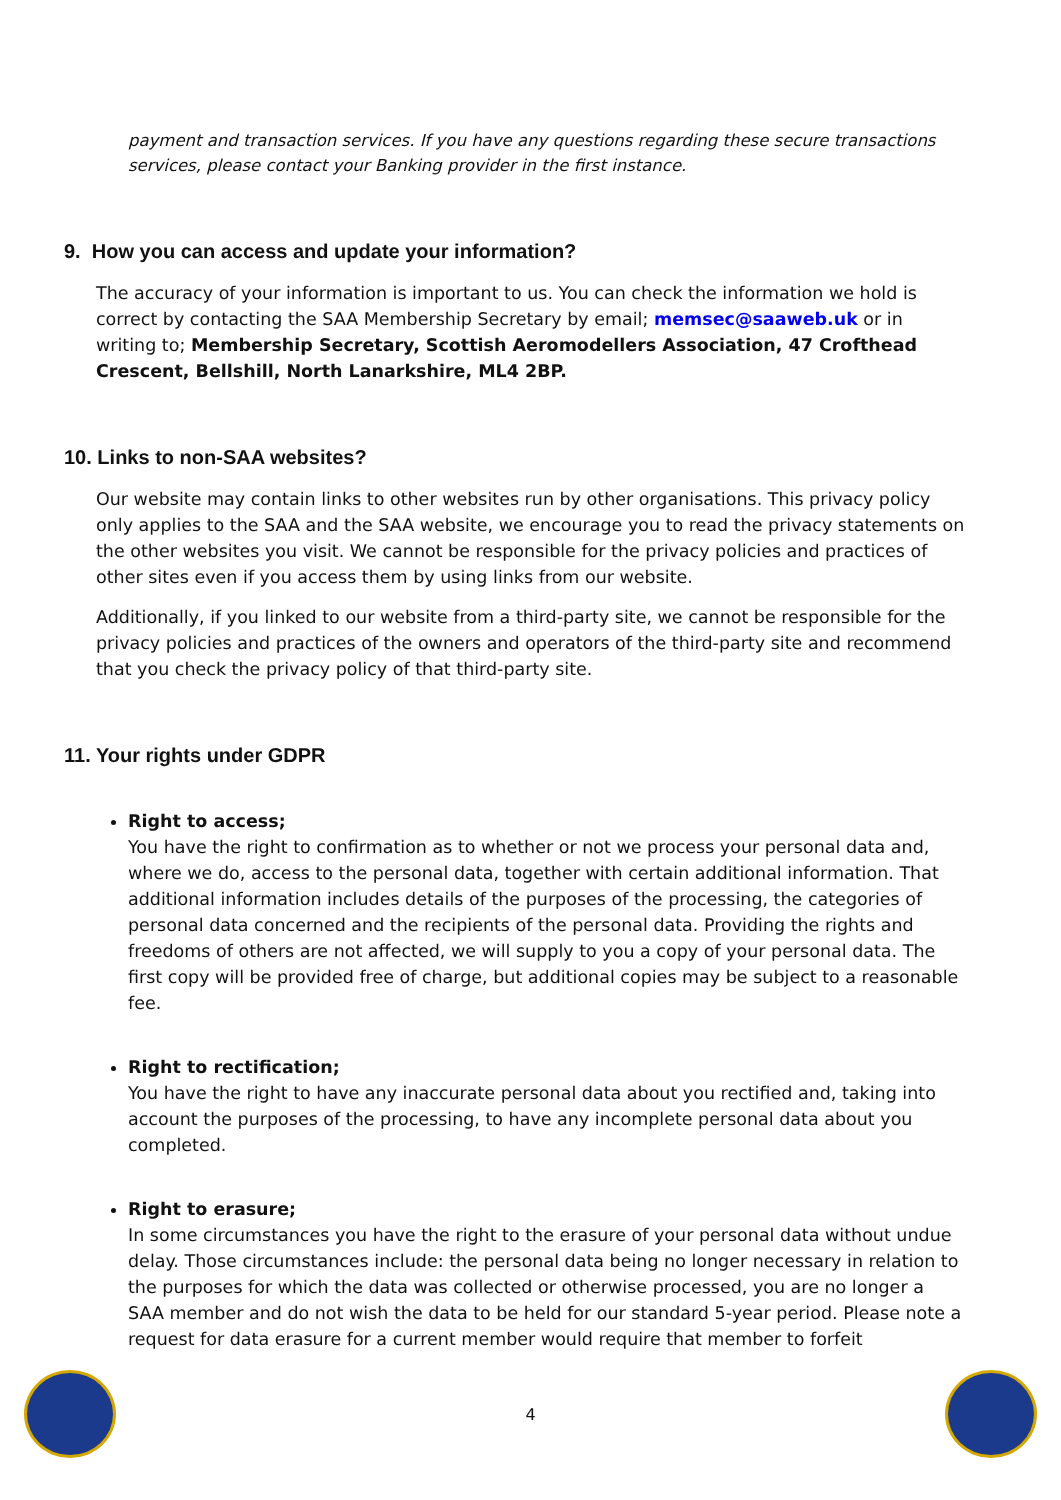payment and transaction services. If you have any questions regarding these secure transactions services, please contact your Banking provider in the first instance.
9. How you can access and update your information?
The accuracy of your information is important to us. You can check the information we hold is correct by contacting the SAA Membership Secretary by email; memsec@saaweb.uk or in writing to; Membership Secretary, Scottish Aeromodellers Association, 47 Crofthead Crescent, Bellshill, North Lanarkshire, ML4 2BP.
10. Links to non-SAA websites?
Our website may contain links to other websites run by other organisations. This privacy policy only applies to the SAA and the SAA website, we encourage you to read the privacy statements on the other websites you visit. We cannot be responsible for the privacy policies and practices of other sites even if you access them by using links from our website.
Additionally, if you linked to our website from a third-party site, we cannot be responsible for the privacy policies and practices of the owners and operators of the third-party site and recommend that you check the privacy policy of that third-party site.
11. Your rights under GDPR
Right to access;
You have the right to confirmation as to whether or not we process your personal data and, where we do, access to the personal data, together with certain additional information. That additional information includes details of the purposes of the processing, the categories of personal data concerned and the recipients of the personal data. Providing the rights and freedoms of others are not affected, we will supply to you a copy of your personal data. The first copy will be provided free of charge, but additional copies may be subject to a reasonable fee.
Right to rectification;
You have the right to have any inaccurate personal data about you rectified and, taking into account the purposes of the processing, to have any incomplete personal data about you completed.
Right to erasure;
In some circumstances you have the right to the erasure of your personal data without undue delay. Those circumstances include: the personal data being no longer necessary in relation to the purposes for which the data was collected or otherwise processed, you are no longer a SAA member and do not wish the data to be held for our standard 5-year period. Please note a request for data erasure for a current member would require that member to forfeit
4